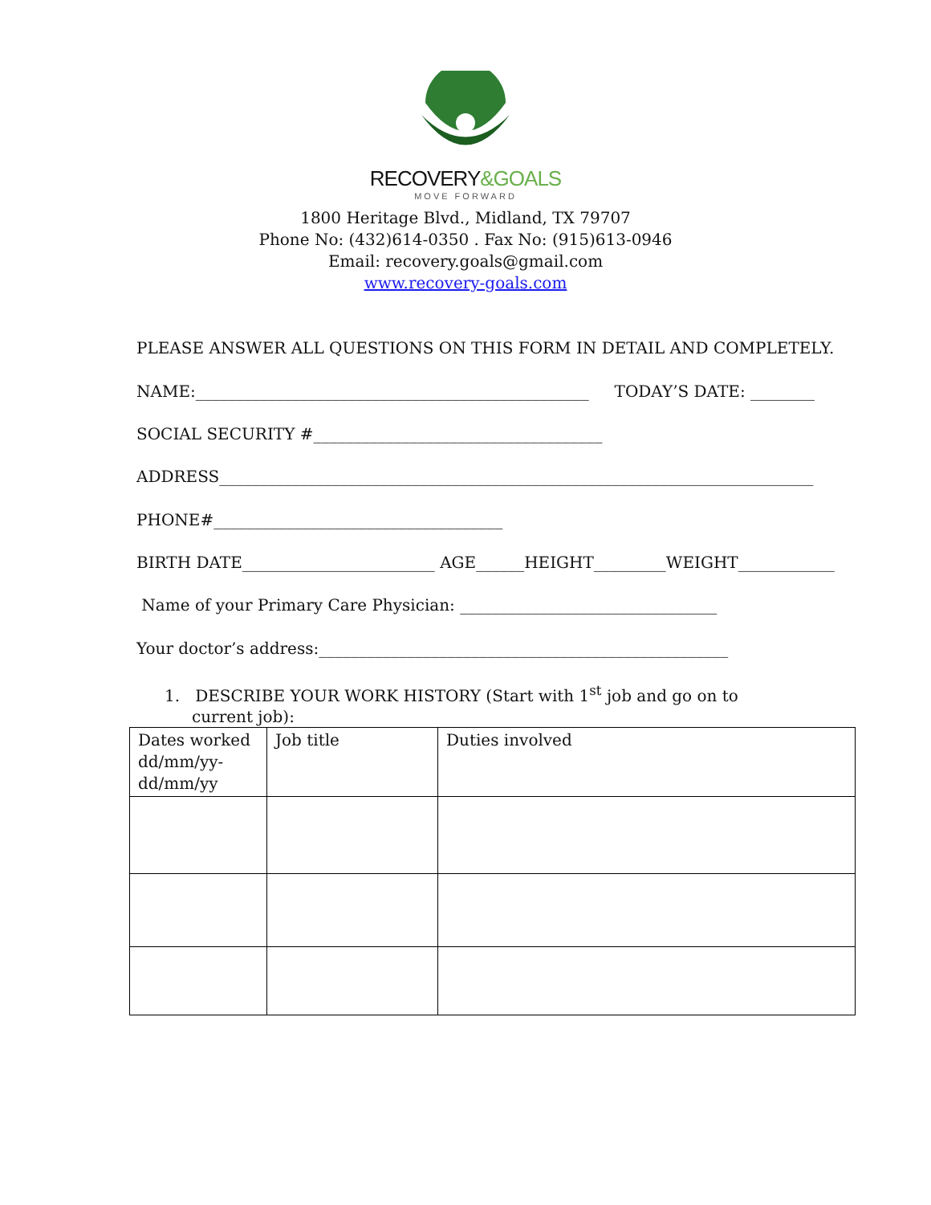RECOVERY&GOALS
MOVE FORWARD
1800 Heritage Blvd., Midland, TX 79707
Phone No: (432)614-0350 . Fax No: (915)613-0946
Email: recovery.goals@gmail.com
www.recovery-goals.com
PLEASE ANSWER ALL QUESTIONS ON THIS FORM IN DETAIL AND COMPLETELY.
NAME:_________________________________________________ TODAY’S DATE: ________
SOCIAL SECURITY #____________________________________
ADDRESS__________________________________________________________________________
PHONE#____________________________________
BIRTH DATE________________________ AGE______HEIGHT_________WEIGHT____________
Name of your Primary Care Physician: ________________________________
Your doctor’s address:___________________________________________________
1. DESCRIBE YOUR WORK HISTORY (Start with 1<sup>st</sup> job and go on to current job):
| Dates worked dd/mm/yy-dd/mm/yy | Job title | Duties involved |